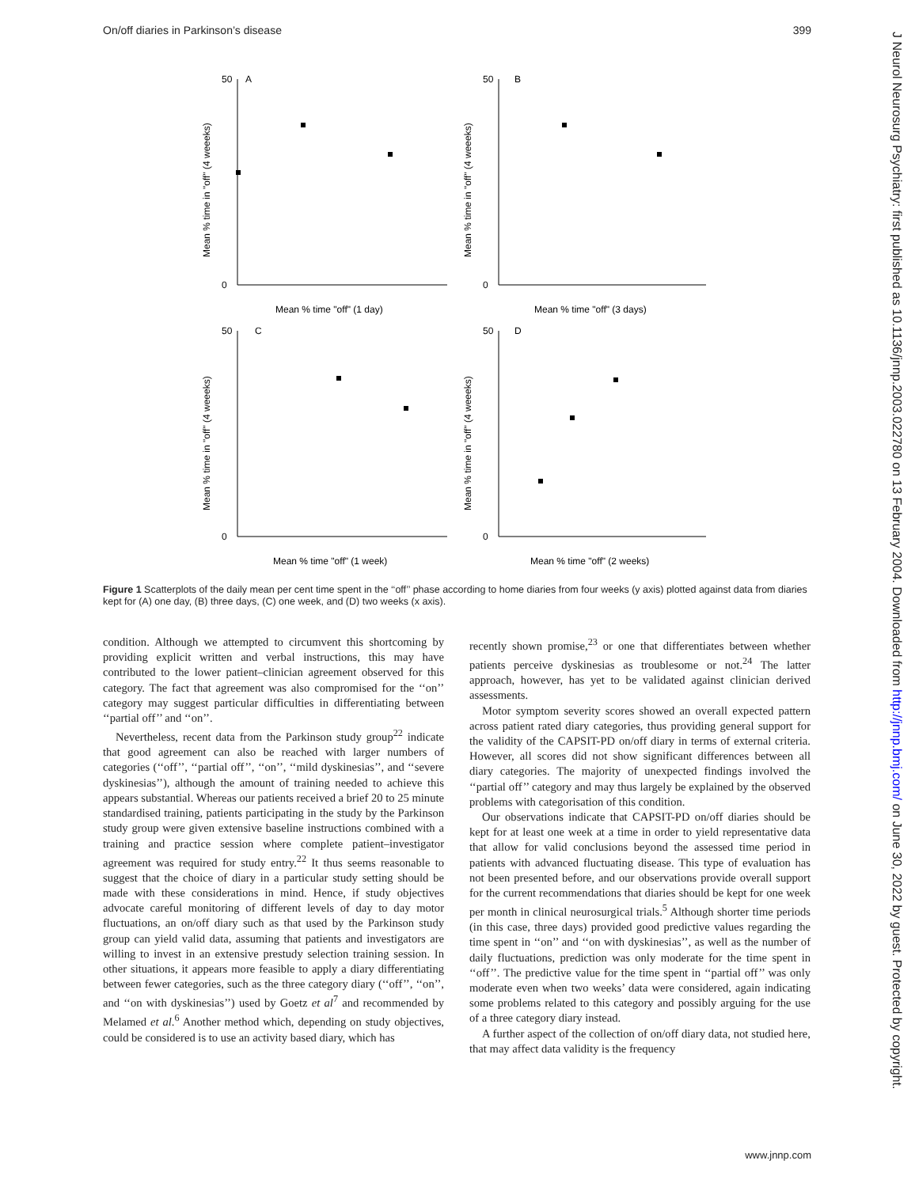On/off diaries in Parkinson’s disease 399
J Neurol Neurosurg Psychiatry: first published as 10.1136/jnnp.2003.022780 on 13 February 2004. Downloaded from http://jnnp.bmj.com/ on June 30, 2022 by guest. Protected by copyright.
A
B
C
D
Mean % time "off" (1 day)
Mean % time "off" (3 days)
Mean % time "off" (1 week)
Mean % time "off" (2 weeks)
Mean % time in "off" (4 weeeks)
Mean % time in "off" (4 weeeks)
Mean % time in "off" (4 weeeks)
Mean % time in "off" (4 weeeks)
50
0
50
0
50
0
50
0
Figure 1 Scatterplots of the daily mean per cent time spent in the ‘‘off’’ phase according to home diaries from four weeks (y axis) plotted against data from diaries kept for (A) one day, (B) three days, (C) one week, and (D) two weeks (x axis).
condition. Although we attempted to circumvent this shortcoming by providing explicit written and verbal instructions, this may have contributed to the lower patient–clinician agreement observed for this category. The fact that agreement was also compromised for the ‘‘on’’ category may suggest particular difficulties in differentiating between ‘‘partial off’’ and ‘‘on’’.
Nevertheless, recent data from the Parkinson study group<sup>22</sup> indicate that good agreement can also be reached with larger numbers of categories (‘‘off’’, ‘‘partial off’’, ‘‘on’’, ‘‘mild dyskinesias’’, and ‘‘severe dyskinesias’’), although the amount of training needed to achieve this appears substantial. Whereas our patients received a brief 20 to 25 minute standardised training, patients participating in the study by the Parkinson study group were given extensive baseline instructions combined with a training and practice session where complete patient–investigator agreement was required for study entry.<sup>22</sup> It thus seems reasonable to suggest that the choice of diary in a particular study setting should be made with these considerations in mind. Hence, if study objectives advocate careful monitoring of different levels of day to day motor fluctuations, an on/off diary such as that used by the Parkinson study group can yield valid data, assuming that patients and investigators are willing to invest in an extensive prestudy selection training session. In other situations, it appears more feasible to apply a diary differentiating between fewer categories, such as the three category diary (‘‘off’’, ‘‘on’’, and ‘‘on with dyskinesias’’) used by Goetz et al<sup>7</sup> and recommended by Melamed et al.<sup>6</sup> Another method which, depending on study objectives, could be considered is to use an activity based diary, which has
recently shown promise,<sup>23</sup> or one that differentiates between whether patients perceive dyskinesias as troublesome or not.<sup>24</sup> The latter approach, however, has yet to be validated against clinician derived assessments.
Motor symptom severity scores showed an overall expected pattern across patient rated diary categories, thus providing general support for the validity of the CAPSIT-PD on/off diary in terms of external criteria. However, all scores did not show significant differences between all diary categories. The majority of unexpected findings involved the ‘‘partial off’’ category and may thus largely be explained by the observed problems with categorisation of this condition.
Our observations indicate that CAPSIT-PD on/off diaries should be kept for at least one week at a time in order to yield representative data that allow for valid conclusions beyond the assessed time period in patients with advanced fluctuating disease. This type of evaluation has not been presented before, and our observations provide overall support for the current recommendations that diaries should be kept for one week per month in clinical neurosurgical trials.<sup>5</sup> Although shorter time periods (in this case, three days) provided good predictive values regarding the time spent in ‘‘on’’ and ‘‘on with dyskinesias’’, as well as the number of daily fluctuations, prediction was only moderate for the time spent in ‘‘off’’. The predictive value for the time spent in ‘‘partial off’’ was only moderate even when two weeks’ data were considered, again indicating some problems related to this category and possibly arguing for the use of a three category diary instead.
A further aspect of the collection of on/off diary data, not studied here, that may affect data validity is the frequency
www.jnnp.com